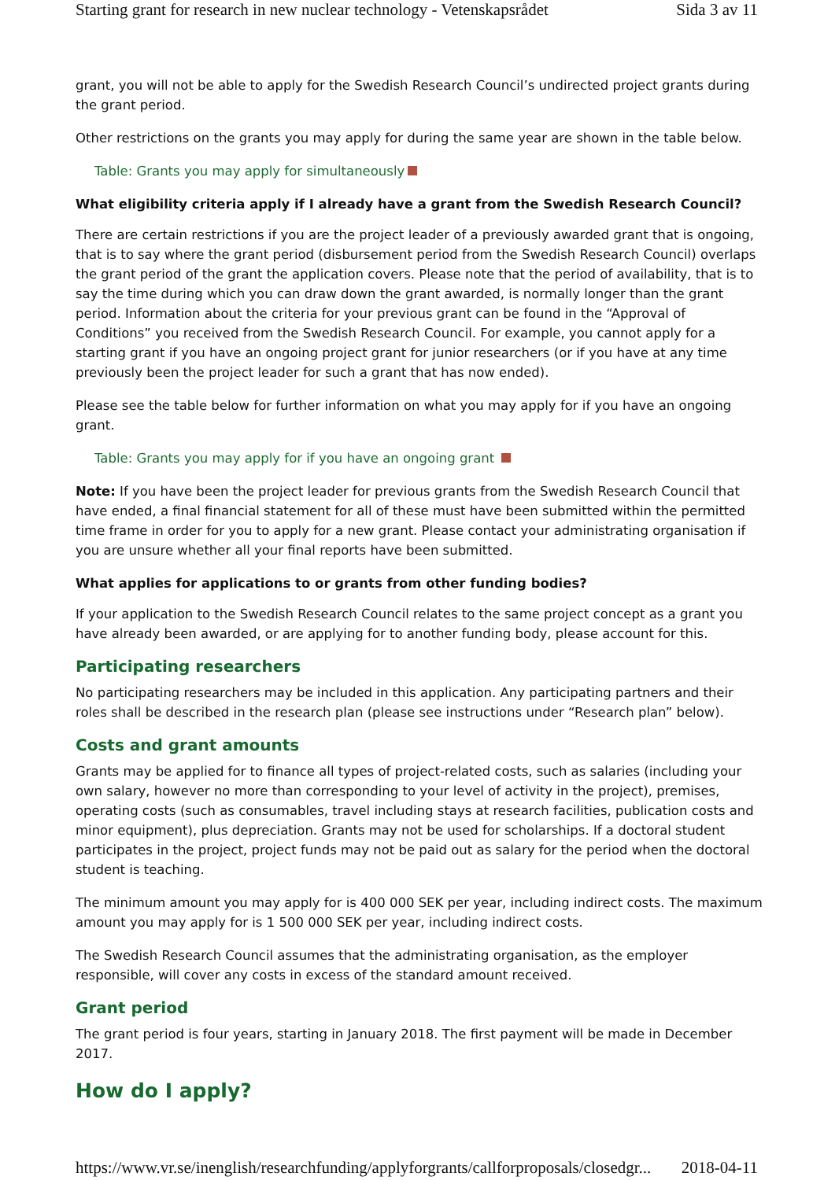Starting grant for research in new nuclear technology - Vetenskapsrådet Sida 3 av 11
grant, you will not be able to apply for the Swedish Research Council’s undirected project grants during the grant period.
Other restrictions on the grants you may apply for during the same year are shown in the table below.
Table: Grants you may apply for simultaneously
What eligibility criteria apply if I already have a grant from the Swedish Research Council?
There are certain restrictions if you are the project leader of a previously awarded grant that is ongoing, that is to say where the grant period (disbursement period from the Swedish Research Council) overlaps the grant period of the grant the application covers. Please note that the period of availability, that is to say the time during which you can draw down the grant awarded, is normally longer than the grant period. Information about the criteria for your previous grant can be found in the “Approval of Conditions” you received from the Swedish Research Council. For example, you cannot apply for a starting grant if you have an ongoing project grant for junior researchers (or if you have at any time previously been the project leader for such a grant that has now ended).
Please see the table below for further information on what you may apply for if you have an ongoing grant.
Table: Grants you may apply for if you have an ongoing grant
Note: If you have been the project leader for previous grants from the Swedish Research Council that have ended, a final financial statement for all of these must have been submitted within the permitted time frame in order for you to apply for a new grant. Please contact your administrating organisation if you are unsure whether all your final reports have been submitted.
What applies for applications to or grants from other funding bodies?
If your application to the Swedish Research Council relates to the same project concept as a grant you have already been awarded, or are applying for to another funding body, please account for this.
Participating researchers
No participating researchers may be included in this application. Any participating partners and their roles shall be described in the research plan (please see instructions under “Research plan” below).
Costs and grant amounts
Grants may be applied for to finance all types of project-related costs, such as salaries (including your own salary, however no more than corresponding to your level of activity in the project), premises, operating costs (such as consumables, travel including stays at research facilities, publication costs and minor equipment), plus depreciation. Grants may not be used for scholarships. If a doctoral student participates in the project, project funds may not be paid out as salary for the period when the doctoral student is teaching.
The minimum amount you may apply for is 400 000 SEK per year, including indirect costs. The maximum amount you may apply for is 1 500 000 SEK per year, including indirect costs.
The Swedish Research Council assumes that the administrating organisation, as the employer responsible, will cover any costs in excess of the standard amount received.
Grant period
The grant period is four years, starting in January 2018. The first payment will be made in December 2017.
How do I apply?
https://www.vr.se/inenglish/researchfunding/applyforgrants/callforproposals/closedgr... 2018-04-11